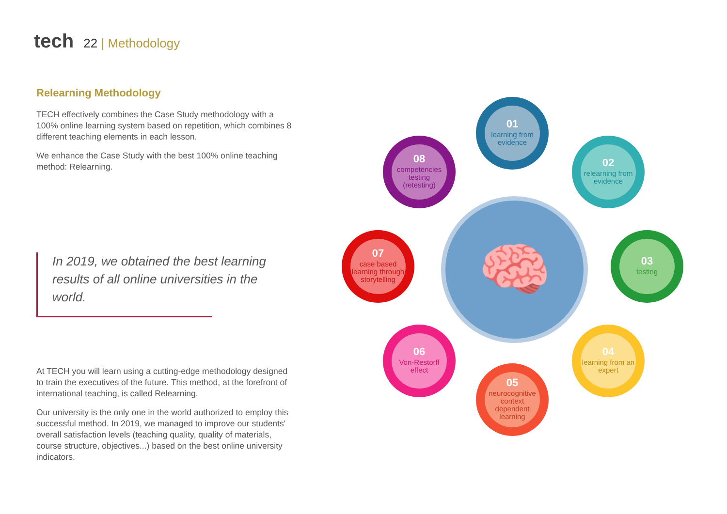tech 22 | Methodology
Relearning Methodology
TECH effectively combines the Case Study methodology with a 100% online learning system based on repetition, which combines 8 different teaching elements in each lesson.
We enhance the Case Study with the best 100% online teaching method: Relearning.
In 2019, we obtained the best learning results of all online universities in the world.
At TECH you will learn using a cutting-edge methodology designed to train the executives of the future. This method, at the forefront of international teaching, is called Relearning.
Our university is the only one in the world authorized to employ this successful method. In 2019, we managed to improve our students' overall satisfaction levels (teaching quality, quality of materials, course structure, objectives...) based on the best online university indicators.
🧠
01
learning from evidence
02
relearning from evidence
03
testing
04
learning from an expert
05
neurocognitive context dependent learning
06
Von-Restorff effect
07
case based learning through storytelling
08
competencies testing (retesting)